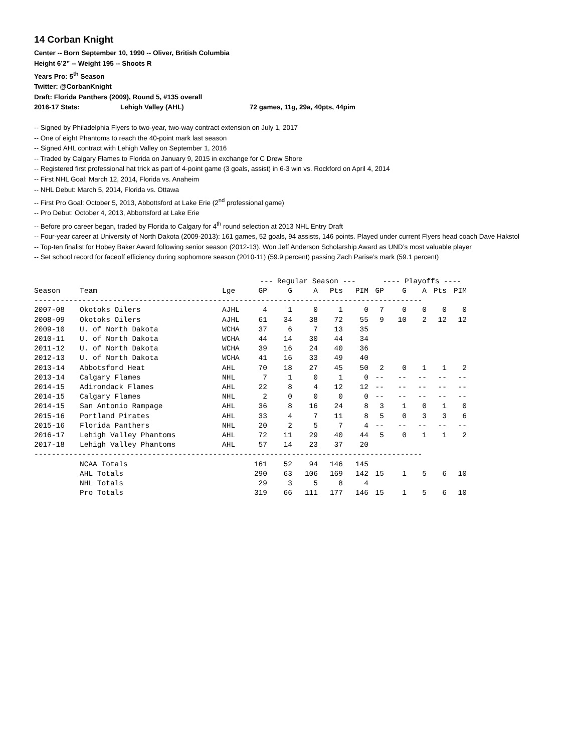14 Corban Knight
Center -- Born September 10, 1990 -- Oliver, British Columbia
Height 6’2” -- Weight 195 -- Shoots R
Years Pro: 5<sup>th</sup> Season
Twitter: @CorbanKnight
Draft: Florida Panthers (2009), Round 5, #135 overall
2016-17 Stats: Lehigh Valley (AHL) 72 games, 11g, 29a, 40pts, 44pim
-- Signed by Philadelphia Flyers to two-year, two-way contract extension on July 1, 2017
-- One of eight Phantoms to reach the 40-point mark last season
-- Signed AHL contract with Lehigh Valley on September 1, 2016
-- Traded by Calgary Flames to Florida on January 9, 2015 in exchange for C Drew Shore
-- Registered first professional hat trick as part of 4-point game (3 goals, assist) in 6-3 win vs. Rockford on April 4, 2014
-- First NHL Goal: March 12, 2014, Florida vs. Anaheim
-- NHL Debut: March 5, 2014, Florida vs. Ottawa
-- First Pro Goal: October 5, 2013, Abbottsford at Lake Erie (2<sup>nd</sup> professional game)
-- Pro Debut: October 4, 2013, Abbottsford at Lake Erie
-- Before pro career began, traded by Florida to Calgary for 4<sup>th</sup> round selection at 2013 NHL Entry Draft
-- Four-year career at University of North Dakota (2009-2013): 161 games, 52 goals, 94 assists, 146 points. Played under current Flyers head coach Dave Hakstol
-- Top-ten finalist for Hobey Baker Award following senior season (2012-13). Won Jeff Anderson Scholarship Award as UND’s most valuable player
-- Set school record for faceoff efficiency during sophomore season (2010-11) (59.9 percent) passing Zach Parise’s mark (59.1 percent)
| | | | --- Regular Season --- | | | | | ---- Playoffs ---- | | | | |
| --- | --- | --- | --- | --- | --- | --- | --- | --- | --- | --- | --- | --- |
| Season | Team | Lge | GP | G | A | Pts | PIM | GP | G | A | Pts | PIM |
| ----------------------------------------------------------------------------------------- | | | | | | | | | | | | |
| 2007-08 | Okotoks Oilers | AJHL | 4 | 1 | 0 | 1 | 0 | 7 | 0 | 0 | 0 | 0 |
| 2008-09 | Okotoks Oilers | AJHL | 61 | 34 | 38 | 72 | 55 | 9 | 10 | 2 | 12 | 12 |
| 2009-10 | U. of North Dakota | WCHA | 37 | 6 | 7 | 13 | 35 | | | | | |
| 2010-11 | U. of North Dakota | WCHA | 44 | 14 | 30 | 44 | 34 | | | | | |
| 2011-12 | U. of North Dakota | WCHA | 39 | 16 | 24 | 40 | 36 | | | | | |
| 2012-13 | U. of North Dakota | WCHA | 41 | 16 | 33 | 49 | 40 | | | | | |
| 2013-14 | Abbotsford Heat | AHL | 70 | 18 | 27 | 45 | 50 | 2 | 0 | 1 | 1 | 2 |
| 2013-14 | Calgary Flames | NHL | 7 | 1 | 0 | 1 | 0 | -- | -- | -- | -- | -- |
| 2014-15 | Adirondack Flames | AHL | 22 | 8 | 4 | 12 | 12 | -- | -- | -- | -- | -- |
| 2014-15 | Calgary Flames | NHL | 2 | 0 | 0 | 0 | 0 | -- | -- | -- | -- | -- |
| 2014-15 | San Antonio Rampage | AHL | 36 | 8 | 16 | 24 | 8 | 3 | 1 | 0 | 1 | 0 |
| 2015-16 | Portland Pirates | AHL | 33 | 4 | 7 | 11 | 8 | 5 | 0 | 3 | 3 | 6 |
| 2015-16 | Florida Panthers | NHL | 20 | 2 | 5 | 7 | 4 | -- | -- | -- | -- | -- |
| 2016-17 | Lehigh Valley Phantoms | AHL | 72 | 11 | 29 | 40 | 44 | 5 | 0 | 1 | 1 | 2 |
| 2017-18 | Lehigh Valley Phantoms | AHL | 57 | 14 | 23 | 37 | 20 | | | | | |
| ----------------------------------------------------------------------------------------- | | | | | | | | | | | | |
| | NCAA Totals | | 161 | 52 | 94 | 146 | 145 | | | | | |
| | AHL Totals | | 290 | 63 | 106 | 169 | 142 | 15 | 1 | 5 | 6 | 10 |
| | NHL Totals | | 29 | 3 | 5 | 8 | 4 | | | | | |
| | Pro Totals | | 319 | 66 | 111 | 177 | 146 | 15 | 1 | 5 | 6 | 10 |